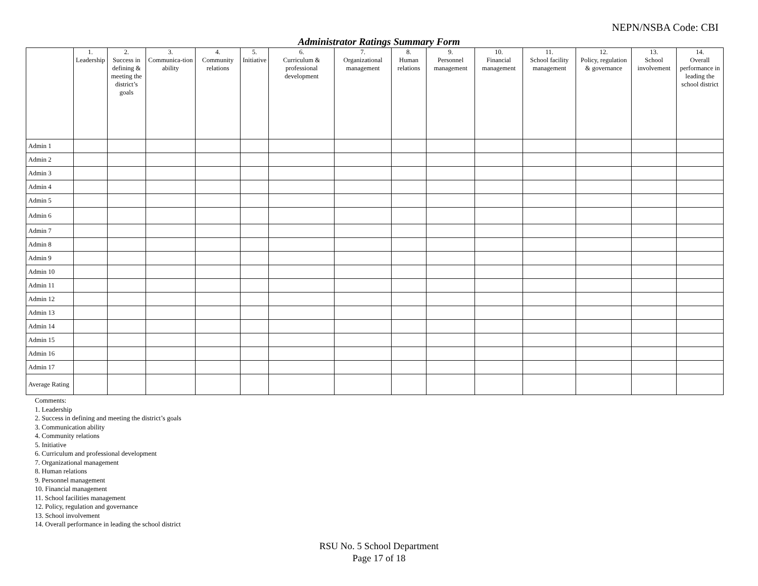NEPN/NSBA Code: CBI
Administrator Ratings Summary Form
| | 1. Leadership | 2. Success in defining & meeting the district’s goals | 3. Communica-tion ability | 4. Community relations | 5. Initiative | 6. Curriculum & professional development | 7. Organizational management | 8. Human relations | 9. Personnel management | 10. Financial management | 11. School facility management | 12. Policy, regulation & governance | 13. School involvement | 14. Overall performance in leading the school district |
| --- | --- | --- | --- | --- | --- | --- | --- | --- | --- | --- | --- | --- | --- | --- |
| Admin 1 | | | | | | | | | | | | | | |
| Admin 2 | | | | | | | | | | | | | | |
| Admin 3 | | | | | | | | | | | | | | |
| Admin 4 | | | | | | | | | | | | | | |
| Admin 5 | | | | | | | | | | | | | | |
| Admin 6 | | | | | | | | | | | | | | |
| Admin 7 | | | | | | | | | | | | | | |
| Admin 8 | | | | | | | | | | | | | | |
| Admin 9 | | | | | | | | | | | | | | |
| Admin 10 | | | | | | | | | | | | | | |
| Admin 11 | | | | | | | | | | | | | | |
| Admin 12 | | | | | | | | | | | | | | |
| Admin 13 | | | | | | | | | | | | | | |
| Admin 14 | | | | | | | | | | | | | | |
| Admin 15 | | | | | | | | | | | | | | |
| Admin 16 | | | | | | | | | | | | | | |
| Admin 17 | | | | | | | | | | | | | | |
| Average Rating | | | | | | | | | | | | | | |
Comments:
1. Leadership
2. Success in defining and meeting the district’s goals
3. Communication ability
4. Community relations
5. Initiative
6. Curriculum and professional development
7. Organizational management
8. Human relations
9. Personnel management
10. Financial management
11. School facilities management
12. Policy, regulation and governance
13. School involvement
14. Overall performance in leading the school district
RSU No. 5 School Department
Page 17 of 18